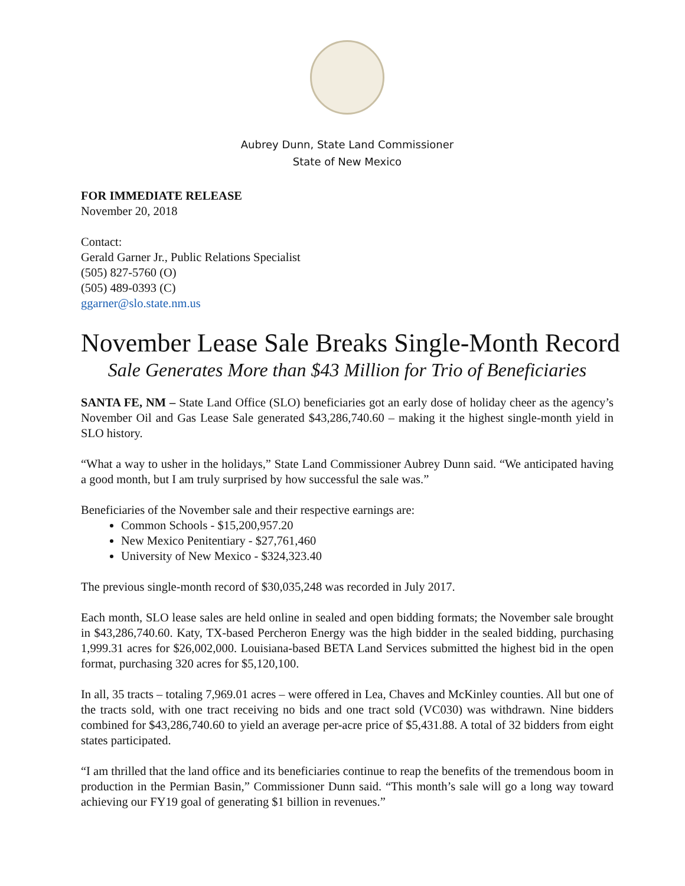Aubrey Dunn, State Land Commissioner
State of New Mexico
FOR IMMEDIATE RELEASE
November 20, 2018
Contact:
Gerald Garner Jr., Public Relations Specialist
(505) 827-5760 (O)
(505) 489-0393 (C)
ggarner@slo.state.nm.us
November Lease Sale Breaks Single-Month Record
Sale Generates More than $43 Million for Trio of Beneficiaries
SANTA FE, NM – State Land Office (SLO) beneficiaries got an early dose of holiday cheer as the agency’s November Oil and Gas Lease Sale generated $43,286,740.60 – making it the highest single-month yield in SLO history.
“What a way to usher in the holidays,” State Land Commissioner Aubrey Dunn said. “We anticipated having a good month, but I am truly surprised by how successful the sale was.”
Beneficiaries of the November sale and their respective earnings are:
Common Schools - $15,200,957.20
New Mexico Penitentiary - $27,761,460
University of New Mexico - $324,323.40
The previous single-month record of $30,035,248 was recorded in July 2017.
Each month, SLO lease sales are held online in sealed and open bidding formats; the November sale brought in $43,286,740.60. Katy, TX-based Percheron Energy was the high bidder in the sealed bidding, purchasing 1,999.31 acres for $26,002,000. Louisiana-based BETA Land Services submitted the highest bid in the open format, purchasing 320 acres for $5,120,100.
In all, 35 tracts – totaling 7,969.01 acres – were offered in Lea, Chaves and McKinley counties. All but one of the tracts sold, with one tract receiving no bids and one tract sold (VC030) was withdrawn. Nine bidders combined for $43,286,740.60 to yield an average per-acre price of $5,431.88. A total of 32 bidders from eight states participated.
“I am thrilled that the land office and its beneficiaries continue to reap the benefits of the tremendous boom in production in the Permian Basin,” Commissioner Dunn said. “This month’s sale will go a long way toward achieving our FY19 goal of generating $1 billion in revenues.”